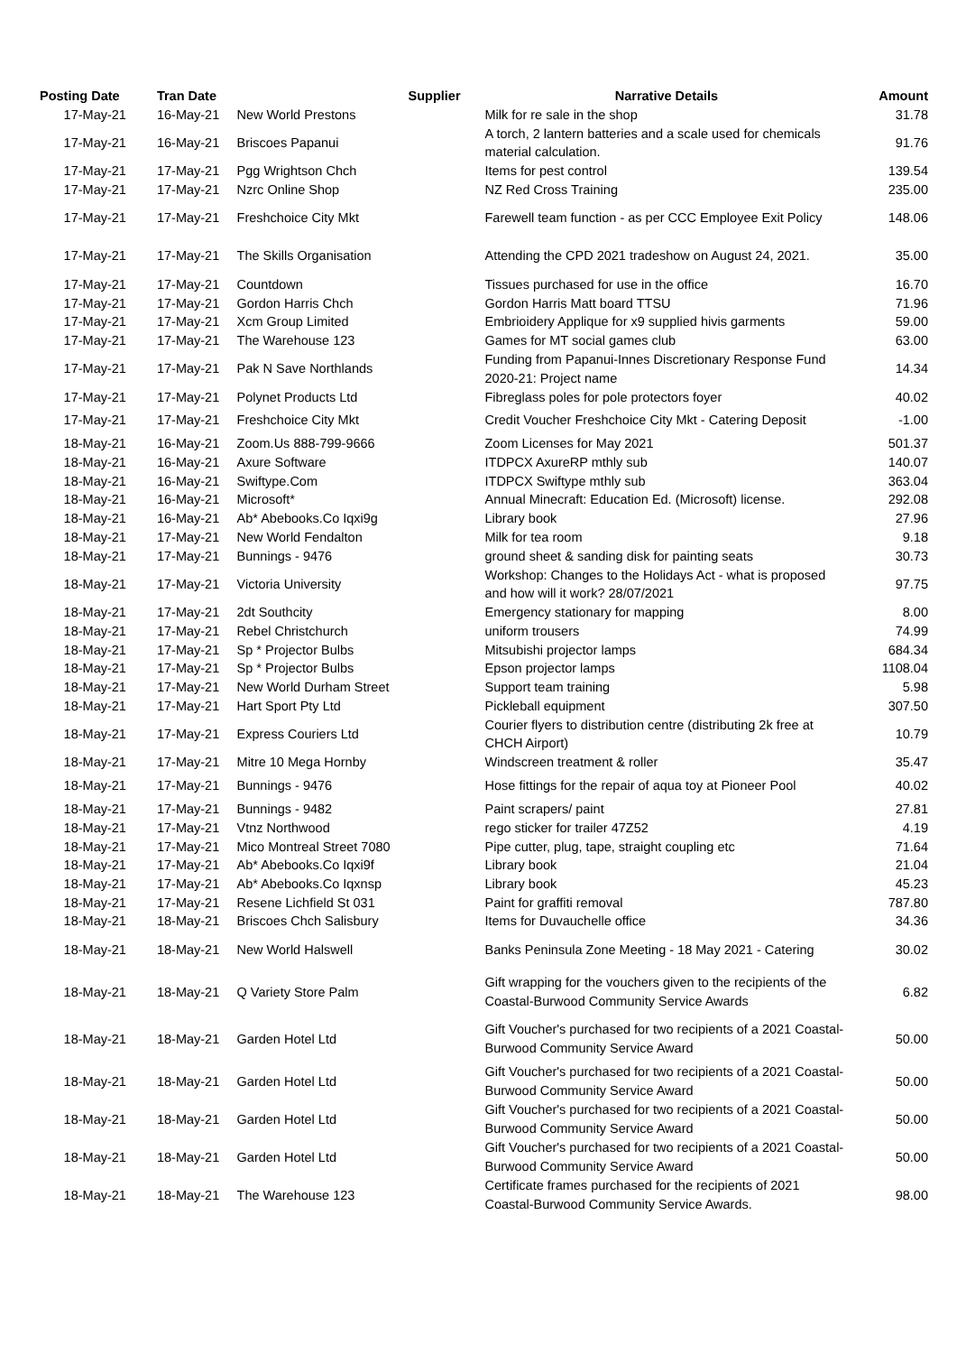| Posting Date | Tran Date | Supplier | Narrative Details | Amount |
| --- | --- | --- | --- | --- |
| 17-May-21 | 16-May-21 | New World Prestons | Milk for re sale in the shop | 31.78 |
| 17-May-21 | 16-May-21 | Briscoes Papanui | A torch, 2 lantern batteries and a scale used for chemicals material calculation. | 91.76 |
| 17-May-21 | 17-May-21 | Pgg Wrightson Chch | Items for pest control | 139.54 |
| 17-May-21 | 17-May-21 | Nzrc Online Shop | NZ Red Cross Training | 235.00 |
| 17-May-21 | 17-May-21 | Freshchoice City Mkt | Farewell team function - as per CCC Employee Exit Policy | 148.06 |
| 17-May-21 | 17-May-21 | The Skills Organisation | Attending the CPD 2021 tradeshow on August 24, 2021. | 35.00 |
| 17-May-21 | 17-May-21 | Countdown | Tissues purchased for use in the office | 16.70 |
| 17-May-21 | 17-May-21 | Gordon Harris Chch | Gordon Harris Matt board TTSU | 71.96 |
| 17-May-21 | 17-May-21 | Xcm Group Limited | Embrioidery Applique for x9 supplied hivis garments | 59.00 |
| 17-May-21 | 17-May-21 | The Warehouse 123 | Games for MT social games club | 63.00 |
| 17-May-21 | 17-May-21 | Pak N Save Northlands | Funding from Papanui-Innes Discretionary Response Fund 2020-21: Project name | 14.34 |
| 17-May-21 | 17-May-21 | Polynet Products Ltd | Fibreglass poles for pole protectors foyer | 40.02 |
| 17-May-21 | 17-May-21 | Freshchoice City Mkt | Credit Voucher Freshchoice City Mkt - Catering Deposit | -1.00 |
| 18-May-21 | 16-May-21 | Zoom.Us 888-799-9666 | Zoom Licenses for May 2021 | 501.37 |
| 18-May-21 | 16-May-21 | Axure Software | ITDPCX AxureRP mthly sub | 140.07 |
| 18-May-21 | 16-May-21 | Swiftype.Com | ITDPCX Swiftype mthly sub | 363.04 |
| 18-May-21 | 16-May-21 | Microsoft* | Annual Minecraft: Education Ed. (Microsoft) license. | 292.08 |
| 18-May-21 | 16-May-21 | Ab* Abebooks.Co Iqxi9g | Library book | 27.96 |
| 18-May-21 | 17-May-21 | New World Fendalton | Milk for tea room | 9.18 |
| 18-May-21 | 17-May-21 | Bunnings - 9476 | ground sheet & sanding disk for painting seats | 30.73 |
| 18-May-21 | 17-May-21 | Victoria University | Workshop: Changes to the Holidays Act - what is proposed and how will it work? 28/07/2021 | 97.75 |
| 18-May-21 | 17-May-21 | 2dt Southcity | Emergency stationary for mapping | 8.00 |
| 18-May-21 | 17-May-21 | Rebel Christchurch | uniform trousers | 74.99 |
| 18-May-21 | 17-May-21 | Sp * Projector Bulbs | Mitsubishi projector lamps | 684.34 |
| 18-May-21 | 17-May-21 | Sp * Projector Bulbs | Epson projector lamps | 1108.04 |
| 18-May-21 | 17-May-21 | New World Durham Street | Support team training | 5.98 |
| 18-May-21 | 17-May-21 | Hart Sport Pty Ltd | Pickleball equipment | 307.50 |
| 18-May-21 | 17-May-21 | Express Couriers Ltd | Courier flyers to distribution centre (distributing 2k free at CHCH Airport) | 10.79 |
| 18-May-21 | 17-May-21 | Mitre 10 Mega Hornby | Windscreen treatment & roller | 35.47 |
| 18-May-21 | 17-May-21 | Bunnings - 9476 | Hose fittings for the repair of aqua toy at Pioneer Pool | 40.02 |
| 18-May-21 | 17-May-21 | Bunnings - 9482 | Paint scrapers/ paint | 27.81 |
| 18-May-21 | 17-May-21 | Vtnz Northwood | rego sticker for trailer 47Z52 | 4.19 |
| 18-May-21 | 17-May-21 | Mico Montreal Street 7080 | Pipe cutter, plug, tape, straight coupling etc | 71.64 |
| 18-May-21 | 17-May-21 | Ab* Abebooks.Co Iqxi9f | Library book | 21.04 |
| 18-May-21 | 17-May-21 | Ab* Abebooks.Co Iqxnsp | Library book | 45.23 |
| 18-May-21 | 17-May-21 | Resene Lichfield St 031 | Paint for graffiti removal | 787.80 |
| 18-May-21 | 18-May-21 | Briscoes Chch Salisbury | Items for Duvauchelle office | 34.36 |
| 18-May-21 | 18-May-21 | New World Halswell | Banks Peninsula Zone Meeting - 18 May 2021 - Catering | 30.02 |
| 18-May-21 | 18-May-21 | Q Variety Store Palm | Gift wrapping for the vouchers given to the recipients of the Coastal-Burwood Community Service Awards | 6.82 |
| 18-May-21 | 18-May-21 | Garden Hotel Ltd | Gift Voucher's purchased for two recipients of a 2021 Coastal-Burwood Community Service Award | 50.00 |
| 18-May-21 | 18-May-21 | Garden Hotel Ltd | Gift Voucher's purchased for two recipients of a 2021 Coastal-Burwood Community Service Award | 50.00 |
| 18-May-21 | 18-May-21 | Garden Hotel Ltd | Gift Voucher's purchased for two recipients of a 2021 Coastal-Burwood Community Service Award | 50.00 |
| 18-May-21 | 18-May-21 | Garden Hotel Ltd | Gift Voucher's purchased for two recipients of a 2021 Coastal-Burwood Community Service Award | 50.00 |
| 18-May-21 | 18-May-21 | The Warehouse 123 | Certificate frames purchased for the recipients of 2021 Coastal-Burwood Community Service Awards. | 98.00 |